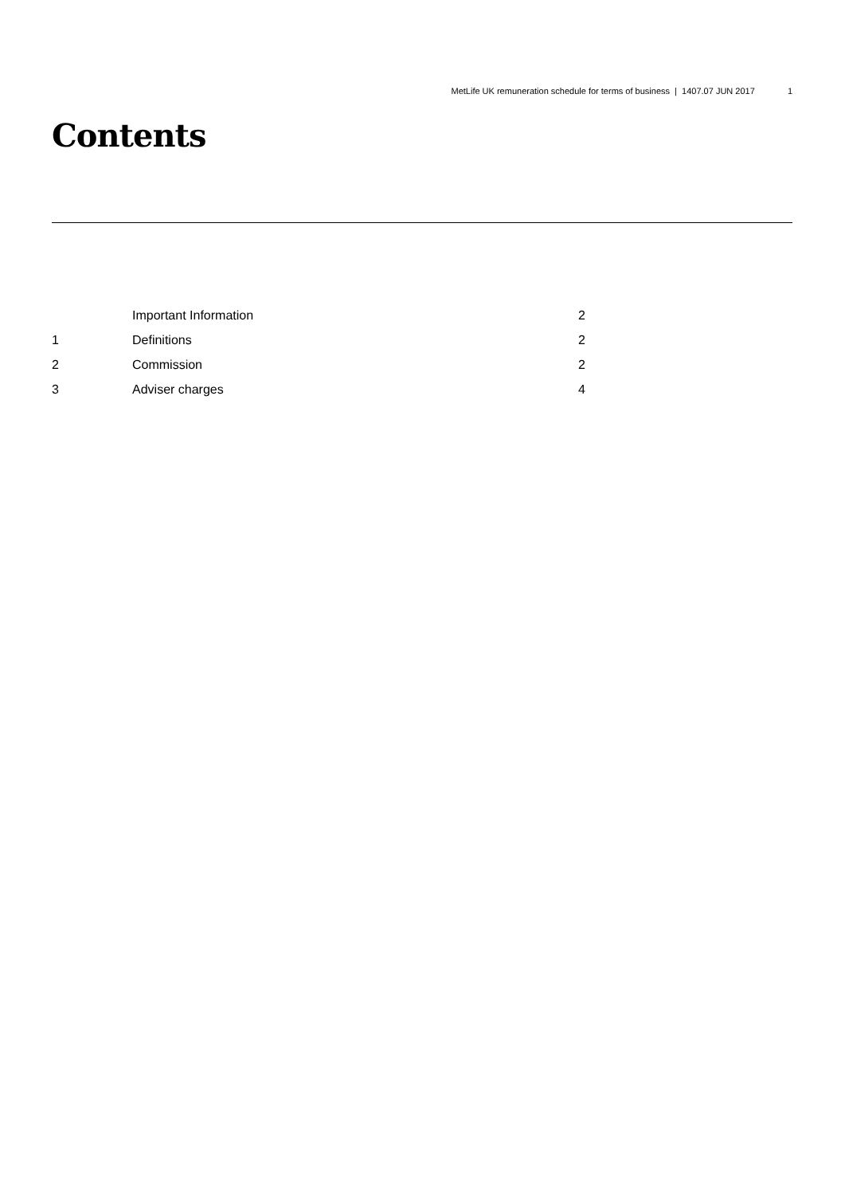MetLife UK remuneration schedule for terms of business | 1407.07 JUN 2017 1
Contents
| | Important Information | 2 |
| 1 | Definitions | 2 |
| 2 | Commission | 2 |
| 3 | Adviser charges | 4 |